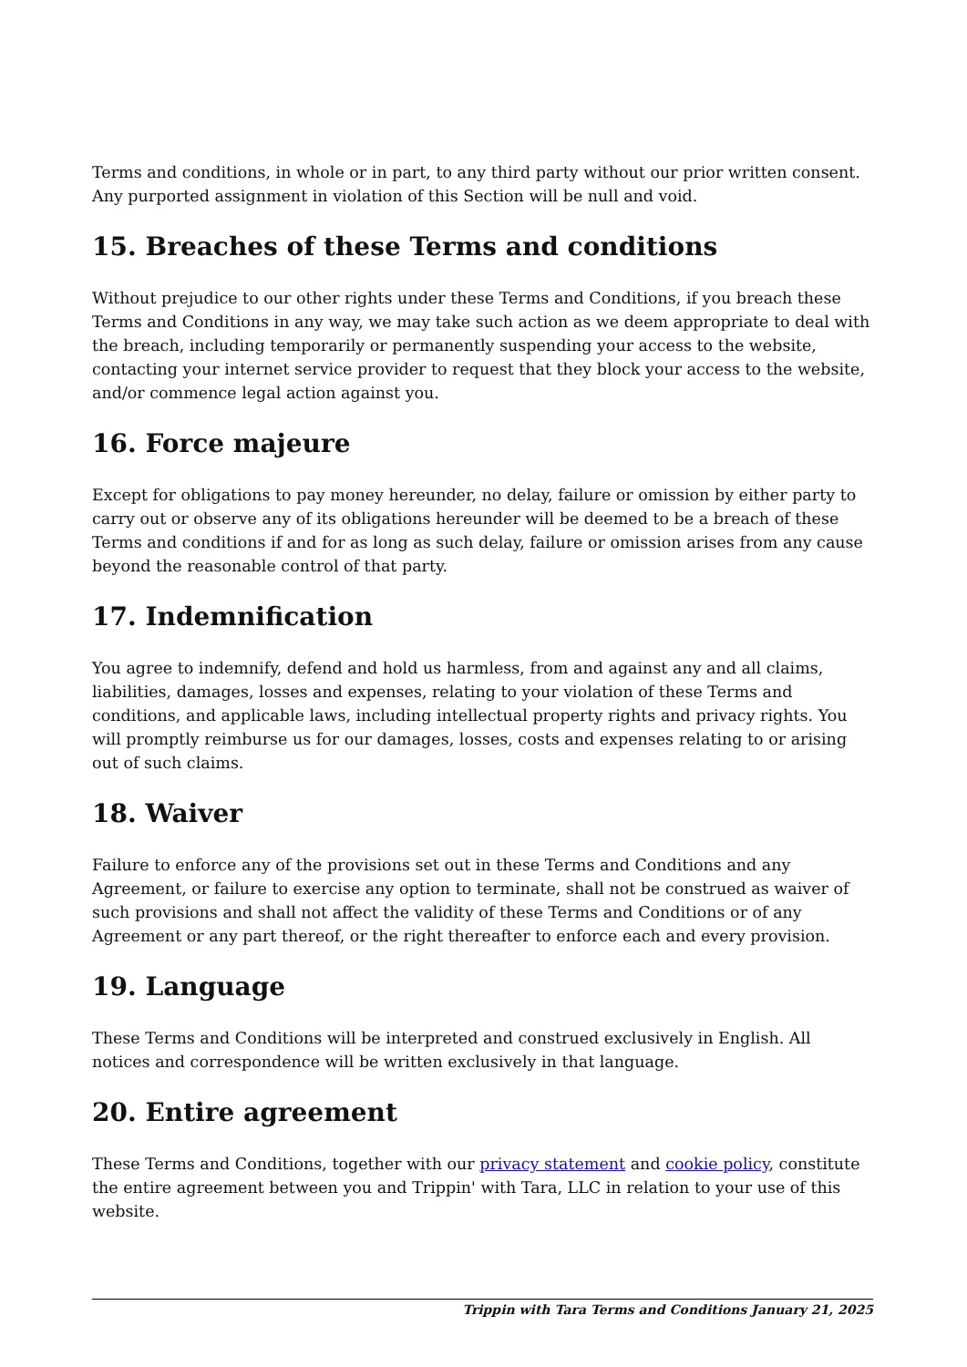Terms and conditions, in whole or in part, to any third party without our prior written consent. Any purported assignment in violation of this Section will be null and void.
15. Breaches of these Terms and conditions
Without prejudice to our other rights under these Terms and Conditions, if you breach these Terms and Conditions in any way, we may take such action as we deem appropriate to deal with the breach, including temporarily or permanently suspending your access to the website, contacting your internet service provider to request that they block your access to the website, and/or commence legal action against you.
16. Force majeure
Except for obligations to pay money hereunder, no delay, failure or omission by either party to carry out or observe any of its obligations hereunder will be deemed to be a breach of these Terms and conditions if and for as long as such delay, failure or omission arises from any cause beyond the reasonable control of that party.
17. Indemnification
You agree to indemnify, defend and hold us harmless, from and against any and all claims, liabilities, damages, losses and expenses, relating to your violation of these Terms and conditions, and applicable laws, including intellectual property rights and privacy rights. You will promptly reimburse us for our damages, losses, costs and expenses relating to or arising out of such claims.
18. Waiver
Failure to enforce any of the provisions set out in these Terms and Conditions and any Agreement, or failure to exercise any option to terminate, shall not be construed as waiver of such provisions and shall not affect the validity of these Terms and Conditions or of any Agreement or any part thereof, or the right thereafter to enforce each and every provision.
19. Language
These Terms and Conditions will be interpreted and construed exclusively in English. All notices and correspondence will be written exclusively in that language.
20. Entire agreement
These Terms and Conditions, together with our privacy statement and cookie policy, constitute the entire agreement between you and Trippin' with Tara, LLC in relation to your use of this website.
Trippin with Tara Terms and Conditions January 21, 2025